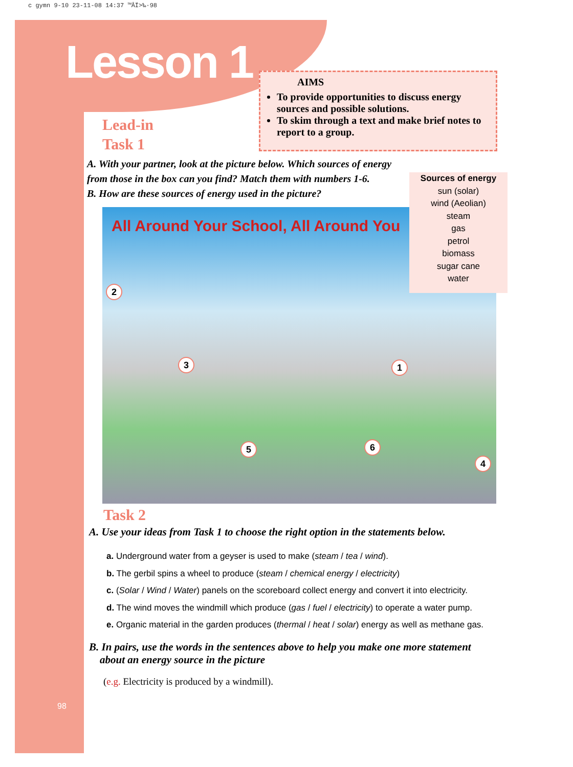c gymn 9-10 23-11-08 14:37 ™ÂÏ>‰·98
Lesson 1
AIMS
To provide opportunities to discuss energy sources and possible solutions.
To skim through a text and make brief notes to report to a group.
Lead-in
Task 1
A. With your partner, look at the picture below. Which sources of energy from those in the box can you find? Match them with numbers 1-6.
B. How are these sources of energy used in the picture?
All Around Your School, All Around You
2
3 1
5 6
4
Sources of energy
sun (solar)
wind (Aeolian)
steam
gas
petrol
biomass
sugar cane
water
Task 2
A. Use your ideas from Task 1 to choose the right option in the statements below.
a. Underground water from a geyser is used to make (steam / tea / wind).
b. The gerbil spins a wheel to produce (steam / chemical energy / electricity)
c. (Solar / Wind / Water) panels on the scoreboard collect energy and convert it into electricity.
d. The wind moves the windmill which produce (gas / fuel / electricity) to operate a water pump.
e. Organic material in the garden produces (thermal / heat / solar) energy as well as methane gas.
B. In pairs, use the words in the sentences above to help you make one more statement
about an energy source in the picture
(e.g. Electricity is produced by a windmill).
98